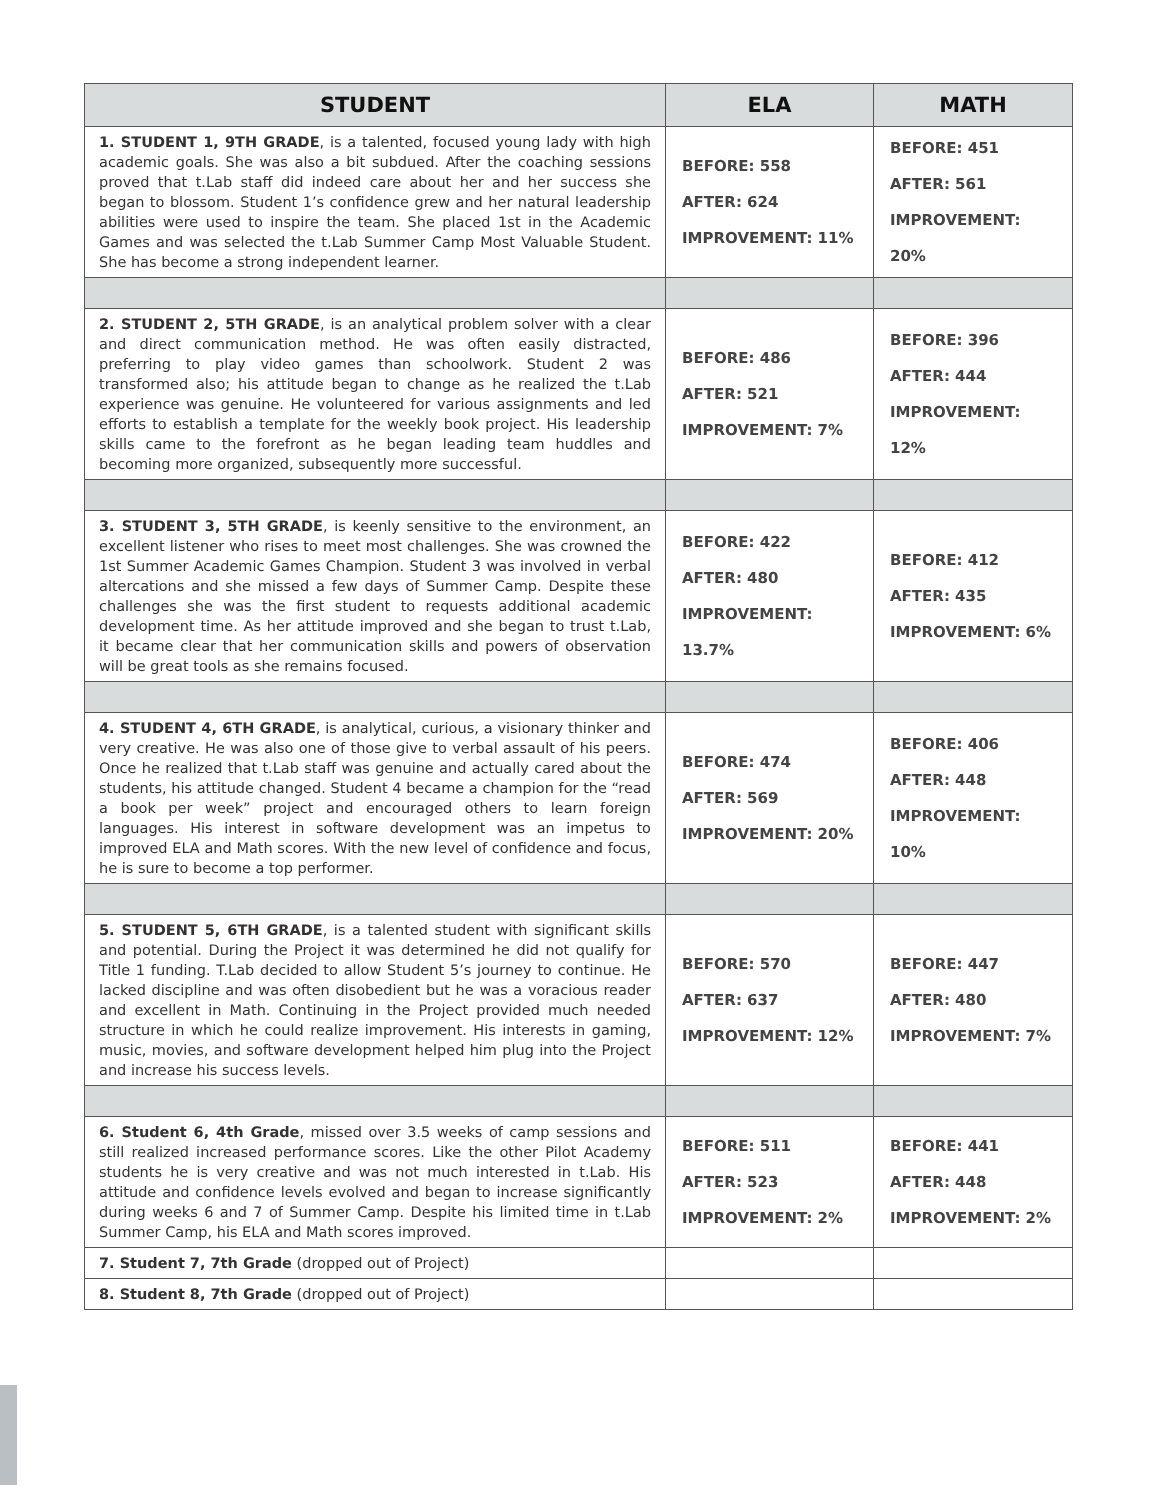| STUDENT | ELA | MATH |
| --- | --- | --- |
| 1. STUDENT 1, 9TH GRADE , is a talented, focused young lady with high academic goals. She was also a bit subdued. After the coaching sessions proved that t.Lab staff did indeed care about her and her success she began to blossom. Student 1’s confidence grew and her natural leadership abilities were used to inspire the team. She placed 1st in the Academic Games and was selected the t.Lab Summer Camp Most Valuable Student. She has become a strong independent learner. | BEFORE: 558 AFTER: 624 IMPROVEMENT: 11% | BEFORE: 451 AFTER: 561 IMPROVEMENT: 20% |
| 2. STUDENT 2, 5TH GRADE , is an analytical problem solver with a clear and direct communication method. He was often easily distracted, preferring to play video games than schoolwork. Student 2 was transformed also; his attitude began to change as he realized the t.Lab experience was genuine. He volunteered for various assignments and led efforts to establish a template for the weekly book project. His leadership skills came to the forefront as he began leading team huddles and becoming more organized, subsequently more successful. | BEFORE: 486 AFTER: 521 IMPROVEMENT: 7% | BEFORE: 396 AFTER: 444 IMPROVEMENT: 12% |
| 3. STUDENT 3, 5TH GRADE , is keenly sensitive to the environment, an excellent listener who rises to meet most challenges. She was crowned the 1st Summer Academic Games Champion. Student 3 was involved in verbal altercations and she missed a few days of Summer Camp. Despite these challenges she was the first student to requests additional academic development time. As her attitude improved and she began to trust t.Lab, it became clear that her communication skills and powers of observation will be great tools as she remains focused. | BEFORE: 422 AFTER: 480 IMPROVEMENT: 13.7% | BEFORE: 412 AFTER: 435 IMPROVEMENT: 6% |
| 4. STUDENT 4, 6TH GRADE , is analytical, curious, a visionary thinker and very creative. He was also one of those give to verbal assault of his peers. Once he realized that t.Lab staff was genuine and actually cared about the students, his attitude changed. Student 4 became a champion for the “read a book per week” project and encouraged others to learn foreign languages. His interest in software development was an impetus to improved ELA and Math scores. With the new level of confidence and focus, he is sure to become a top performer. | BEFORE: 474 AFTER: 569 IMPROVEMENT: 20% | BEFORE: 406 AFTER: 448 IMPROVEMENT: 10% |
| 5. STUDENT 5, 6TH GRADE , is a talented student with significant skills and potential. During the Project it was determined he did not qualify for Title 1 funding. T.Lab decided to allow Student 5’s journey to continue. He lacked discipline and was often disobedient but he was a voracious reader and excellent in Math. Continuing in the Project provided much needed structure in which he could realize improvement. His interests in gaming, music, movies, and software development helped him plug into the Project and increase his success levels. | BEFORE: 570 AFTER: 637 IMPROVEMENT: 12% | BEFORE: 447 AFTER: 480 IMPROVEMENT: 7% |
| 6. Student 6, 4th Grade , missed over 3.5 weeks of camp sessions and still realized increased performance scores. Like the other Pilot Academy students he is very creative and was not much interested in t.Lab. His attitude and confidence levels evolved and began to increase significantly during weeks 6 and 7 of Summer Camp. Despite his limited time in t.Lab Summer Camp, his ELA and Math scores improved. | BEFORE: 511 AFTER: 523 IMPROVEMENT: 2% | BEFORE: 441 AFTER: 448 IMPROVEMENT: 2% |
| 7. Student 7, 7th Grade (dropped out of Project) | | |
| 8. Student 8, 7th Grade (dropped out of Project) | | |